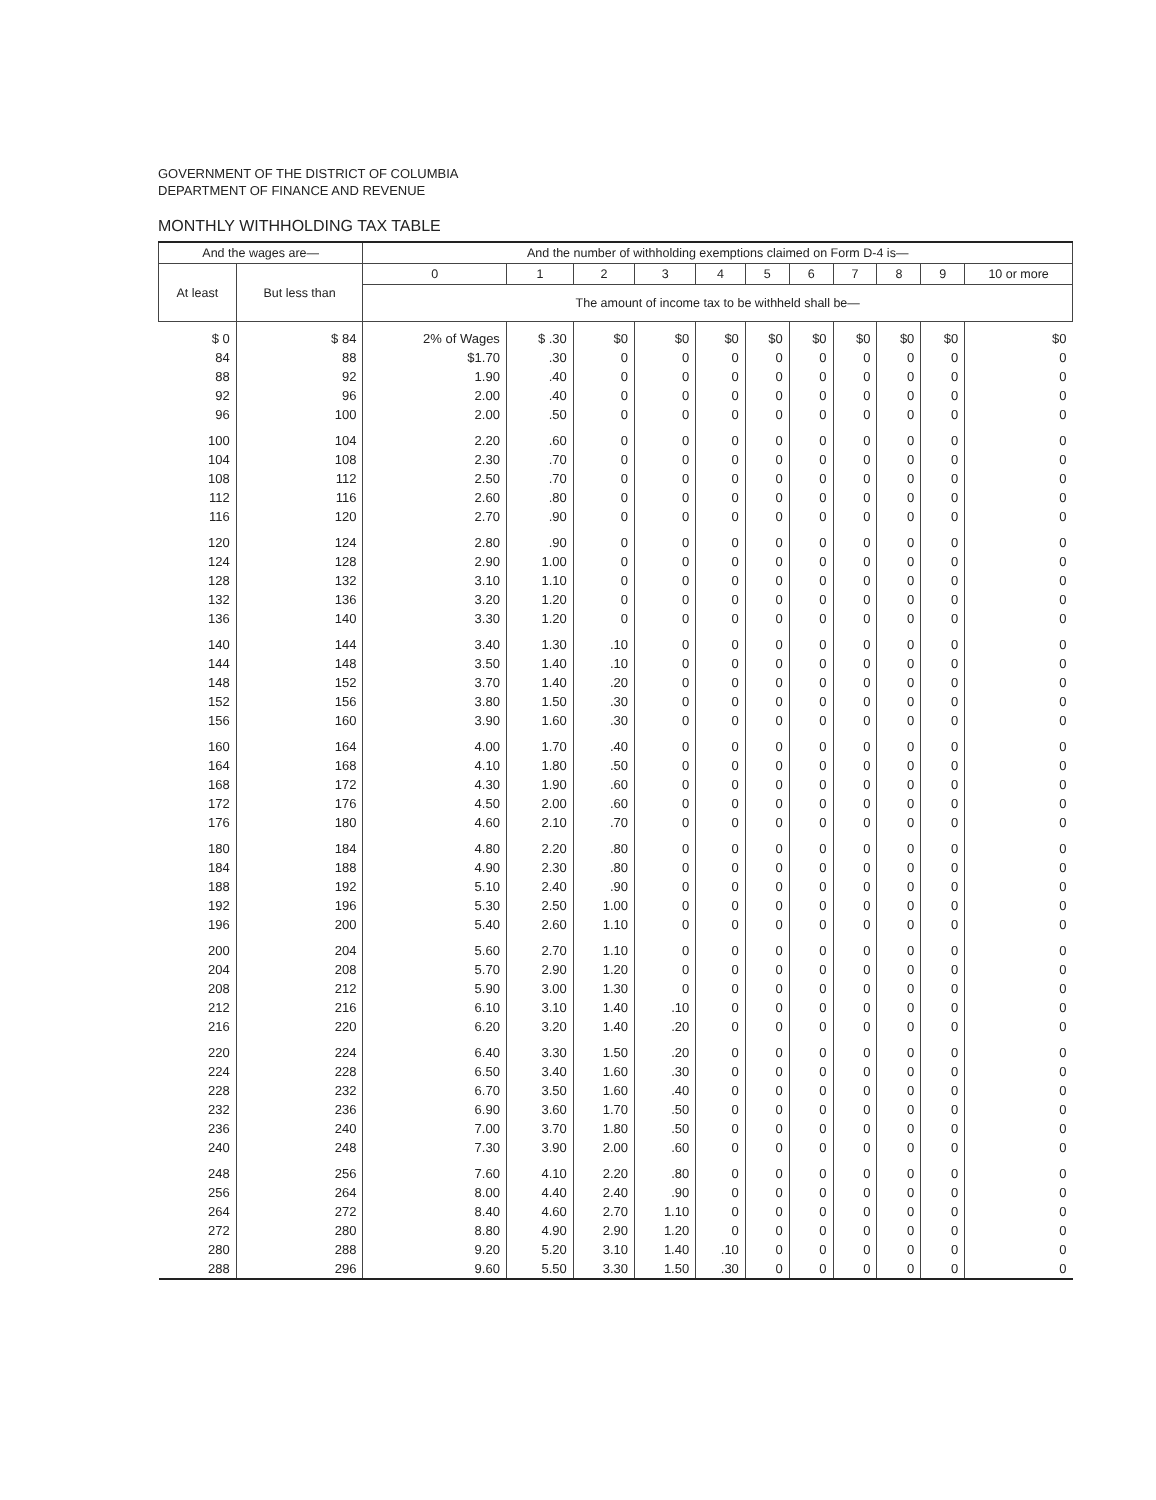GOVERNMENT OF THE DISTRICT OF COLUMBIA
DEPARTMENT OF FINANCE AND REVENUE
MONTHLY WITHHOLDING TAX TABLE
| And the wages are— | | And the number of withholding exemptions claimed on Form D-4 is— | | | | | | | | | | |
| --- | --- | --- | --- | --- | --- | --- | --- | --- | --- | --- | --- | --- |
| At least | But less than | 0 | 1 | 2 | 3 | 4 | 5 | 6 | 7 | 8 | 9 | 10 or more |
| | | The amount of income tax to be withheld shall be— | | | | | | | | | | |
| $ 0 | $ 84 | 2% of Wages | $ .30 | $0 | $0 | $0 | $0 | $0 | $0 | $0 | $0 | $0 |
| 84 | 88 | $1.70 | .30 | 0 | 0 | 0 | 0 | 0 | 0 | 0 | 0 | 0 |
| 88 | 92 | 1.90 | .40 | 0 | 0 | 0 | 0 | 0 | 0 | 0 | 0 | 0 |
| 92 | 96 | 2.00 | .40 | 0 | 0 | 0 | 0 | 0 | 0 | 0 | 0 | 0 |
| 96 | 100 | 2.00 | .50 | 0 | 0 | 0 | 0 | 0 | 0 | 0 | 0 | 0 |
| 100 | 104 | 2.20 | .60 | 0 | 0 | 0 | 0 | 0 | 0 | 0 | 0 | 0 |
| 104 | 108 | 2.30 | .70 | 0 | 0 | 0 | 0 | 0 | 0 | 0 | 0 | 0 |
| 108 | 112 | 2.50 | .70 | 0 | 0 | 0 | 0 | 0 | 0 | 0 | 0 | 0 |
| 112 | 116 | 2.60 | .80 | 0 | 0 | 0 | 0 | 0 | 0 | 0 | 0 | 0 |
| 116 | 120 | 2.70 | .90 | 0 | 0 | 0 | 0 | 0 | 0 | 0 | 0 | 0 |
| 120 | 124 | 2.80 | .90 | 0 | 0 | 0 | 0 | 0 | 0 | 0 | 0 | 0 |
| 124 | 128 | 2.90 | 1.00 | 0 | 0 | 0 | 0 | 0 | 0 | 0 | 0 | 0 |
| 128 | 132 | 3.10 | 1.10 | 0 | 0 | 0 | 0 | 0 | 0 | 0 | 0 | 0 |
| 132 | 136 | 3.20 | 1.20 | 0 | 0 | 0 | 0 | 0 | 0 | 0 | 0 | 0 |
| 136 | 140 | 3.30 | 1.20 | 0 | 0 | 0 | 0 | 0 | 0 | 0 | 0 | 0 |
| 140 | 144 | 3.40 | 1.30 | .10 | 0 | 0 | 0 | 0 | 0 | 0 | 0 | 0 |
| 144 | 148 | 3.50 | 1.40 | .10 | 0 | 0 | 0 | 0 | 0 | 0 | 0 | 0 |
| 148 | 152 | 3.70 | 1.40 | .20 | 0 | 0 | 0 | 0 | 0 | 0 | 0 | 0 |
| 152 | 156 | 3.80 | 1.50 | .30 | 0 | 0 | 0 | 0 | 0 | 0 | 0 | 0 |
| 156 | 160 | 3.90 | 1.60 | .30 | 0 | 0 | 0 | 0 | 0 | 0 | 0 | 0 |
| 160 | 164 | 4.00 | 1.70 | .40 | 0 | 0 | 0 | 0 | 0 | 0 | 0 | 0 |
| 164 | 168 | 4.10 | 1.80 | .50 | 0 | 0 | 0 | 0 | 0 | 0 | 0 | 0 |
| 168 | 172 | 4.30 | 1.90 | .60 | 0 | 0 | 0 | 0 | 0 | 0 | 0 | 0 |
| 172 | 176 | 4.50 | 2.00 | .60 | 0 | 0 | 0 | 0 | 0 | 0 | 0 | 0 |
| 176 | 180 | 4.60 | 2.10 | .70 | 0 | 0 | 0 | 0 | 0 | 0 | 0 | 0 |
| 180 | 184 | 4.80 | 2.20 | .80 | 0 | 0 | 0 | 0 | 0 | 0 | 0 | 0 |
| 184 | 188 | 4.90 | 2.30 | .80 | 0 | 0 | 0 | 0 | 0 | 0 | 0 | 0 |
| 188 | 192 | 5.10 | 2.40 | .90 | 0 | 0 | 0 | 0 | 0 | 0 | 0 | 0 |
| 192 | 196 | 5.30 | 2.50 | 1.00 | 0 | 0 | 0 | 0 | 0 | 0 | 0 | 0 |
| 196 | 200 | 5.40 | 2.60 | 1.10 | 0 | 0 | 0 | 0 | 0 | 0 | 0 | 0 |
| 200 | 204 | 5.60 | 2.70 | 1.10 | 0 | 0 | 0 | 0 | 0 | 0 | 0 | 0 |
| 204 | 208 | 5.70 | 2.90 | 1.20 | 0 | 0 | 0 | 0 | 0 | 0 | 0 | 0 |
| 208 | 212 | 5.90 | 3.00 | 1.30 | 0 | 0 | 0 | 0 | 0 | 0 | 0 | 0 |
| 212 | 216 | 6.10 | 3.10 | 1.40 | .10 | 0 | 0 | 0 | 0 | 0 | 0 | 0 |
| 216 | 220 | 6.20 | 3.20 | 1.40 | .20 | 0 | 0 | 0 | 0 | 0 | 0 | 0 |
| 220 | 224 | 6.40 | 3.30 | 1.50 | .20 | 0 | 0 | 0 | 0 | 0 | 0 | 0 |
| 224 | 228 | 6.50 | 3.40 | 1.60 | .30 | 0 | 0 | 0 | 0 | 0 | 0 | 0 |
| 228 | 232 | 6.70 | 3.50 | 1.60 | .40 | 0 | 0 | 0 | 0 | 0 | 0 | 0 |
| 232 | 236 | 6.90 | 3.60 | 1.70 | .50 | 0 | 0 | 0 | 0 | 0 | 0 | 0 |
| 236 | 240 | 7.00 | 3.70 | 1.80 | .50 | 0 | 0 | 0 | 0 | 0 | 0 | 0 |
| 240 | 248 | 7.30 | 3.90 | 2.00 | .60 | 0 | 0 | 0 | 0 | 0 | 0 | 0 |
| 248 | 256 | 7.60 | 4.10 | 2.20 | .80 | 0 | 0 | 0 | 0 | 0 | 0 | 0 |
| 256 | 264 | 8.00 | 4.40 | 2.40 | .90 | 0 | 0 | 0 | 0 | 0 | 0 | 0 |
| 264 | 272 | 8.40 | 4.60 | 2.70 | 1.10 | 0 | 0 | 0 | 0 | 0 | 0 | 0 |
| 272 | 280 | 8.80 | 4.90 | 2.90 | 1.20 | 0 | 0 | 0 | 0 | 0 | 0 | 0 |
| 280 | 288 | 9.20 | 5.20 | 3.10 | 1.40 | .10 | 0 | 0 | 0 | 0 | 0 | 0 |
| 288 | 296 | 9.60 | 5.50 | 3.30 | 1.50 | .30 | 0 | 0 | 0 | 0 | 0 | 0 |